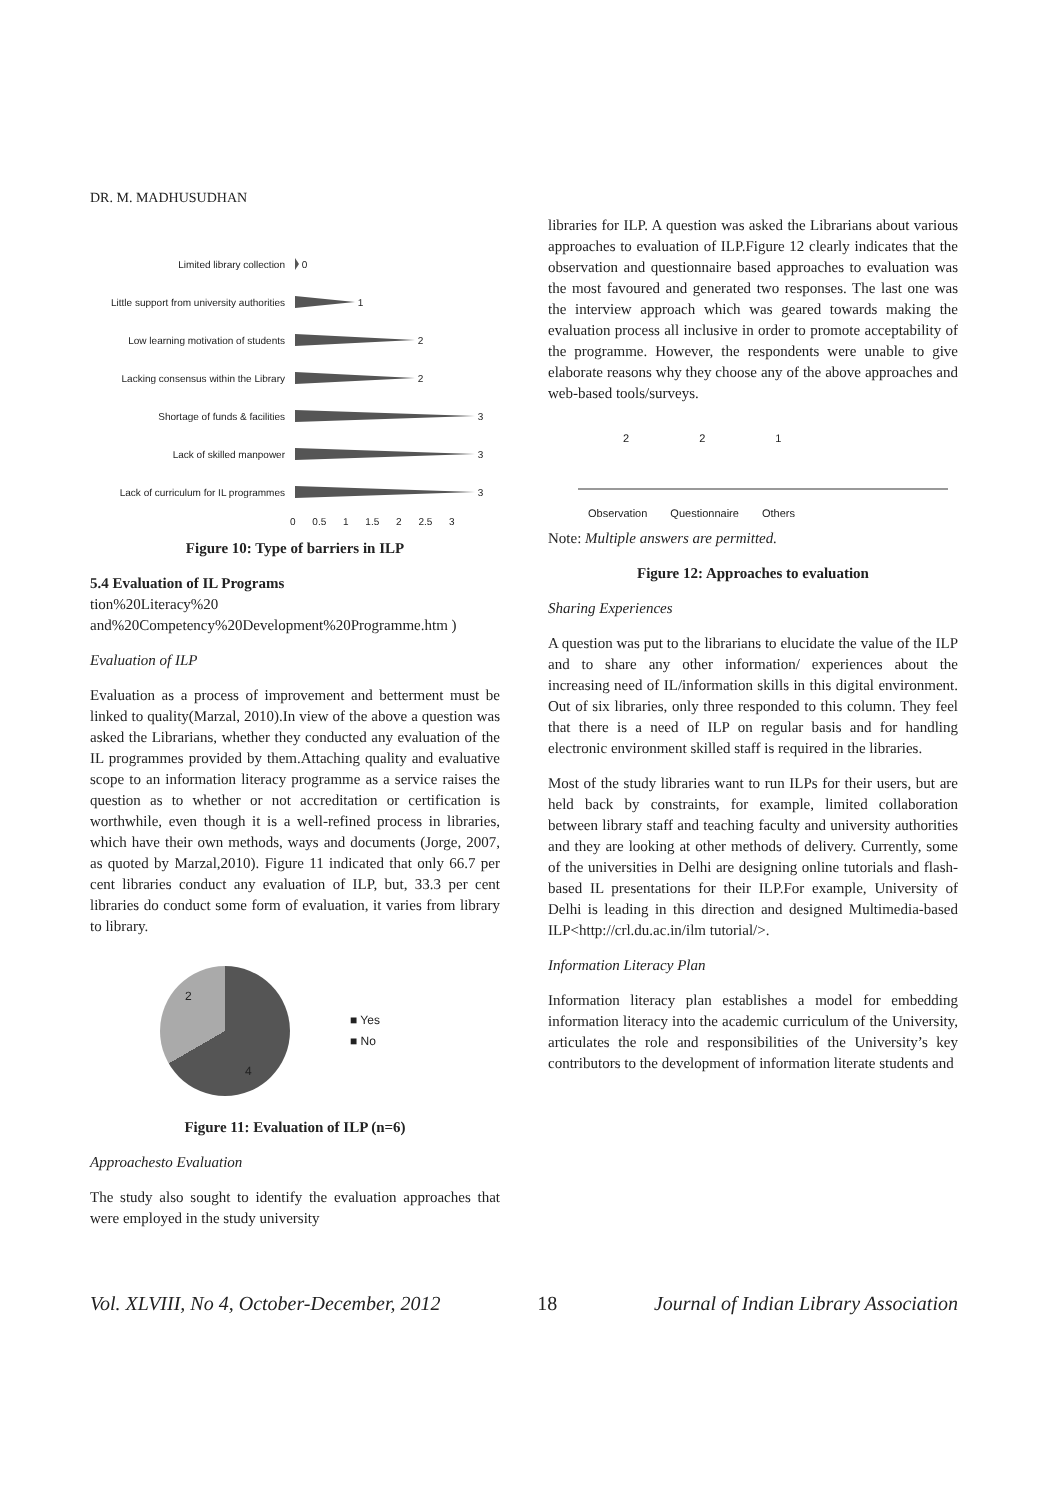DR. M. MADHUSUDHAN
Limited library collection
0
Little support from university authorities
1
Low learning motivation of students
2
Lacking consensus within the Library
2
Shortage of funds & facilities
3
Lack of skilled manpower
3
Lack of curriculum for IL programmes
3
0 0.5 1 1.5 2 2.5 3
Figure 10: Type of barriers in ILP
5.4 Evaluation of IL Programs
tion%20Literacy%20 and%20Competency%20Development%20Programme.htm )
Evaluation of ILP
Evaluation as a process of improvement and betterment must be linked to quality(Marzal, 2010).In view of the above a question was asked the Librarians, whether they conducted any evaluation of the IL programmes provided by them.Attaching quality and evaluative scope to an information literacy programme as a service raises the question as to whether or not accreditation or certification is worthwhile, even though it is a well-refined process in libraries, which have their own methods, ways and documents (Jorge, 2007, as quoted by Marzal,2010). Figure 11 indicated that only 66.7 per cent libraries conduct any evaluation of ILP, but, 33.3 per cent libraries do conduct some form of evaluation, it varies from library to library.
2
4
■ Yes
■ No
Figure 11: Evaluation of ILP (n=6)
Approachesto Evaluation
The study also sought to identify the evaluation approaches that were employed in the study university
libraries for ILP. A question was asked the Librarians about various approaches to evaluation of ILP.Figure 12 clearly indicates that the observation and questionnaire based approaches to evaluation was the most favoured and generated two responses. The last one was the interview approach which was geared towards making the evaluation process all inclusive in order to promote acceptability of the programme. However, the respondents were unable to give elaborate reasons why they choose any of the above approaches and web-based tools/surveys.
2 2 1
Observation Questionnaire Others
Note: Multiple answers are permitted.
Figure 12: Approaches to evaluation
Sharing Experiences
A question was put to the librarians to elucidate the value of the ILP and to share any other information/ experiences about the increasing need of IL/information skills in this digital environment. Out of six libraries, only three responded to this column. They feel that there is a need of ILP on regular basis and for handling electronic environment skilled staff is required in the libraries.
Most of the study libraries want to run ILPs for their users, but are held back by constraints, for example, limited collaboration between library staff and teaching faculty and university authorities and they are looking at other methods of delivery. Currently, some of the universities in Delhi are designing online tutorials and flash-based IL presentations for their ILP.For example, University of Delhi is leading in this direction and designed Multimedia-based ILP<http://crl.du.ac.in/ilm tutorial/>.
Information Literacy Plan
Information literacy plan establishes a model for embedding information literacy into the academic curriculum of the University, articulates the role and responsibilities of the University’s key contributors to the development of information literate students and
Vol. XLVIII, No 4, October-December, 2012 18 Journal of Indian Library Association